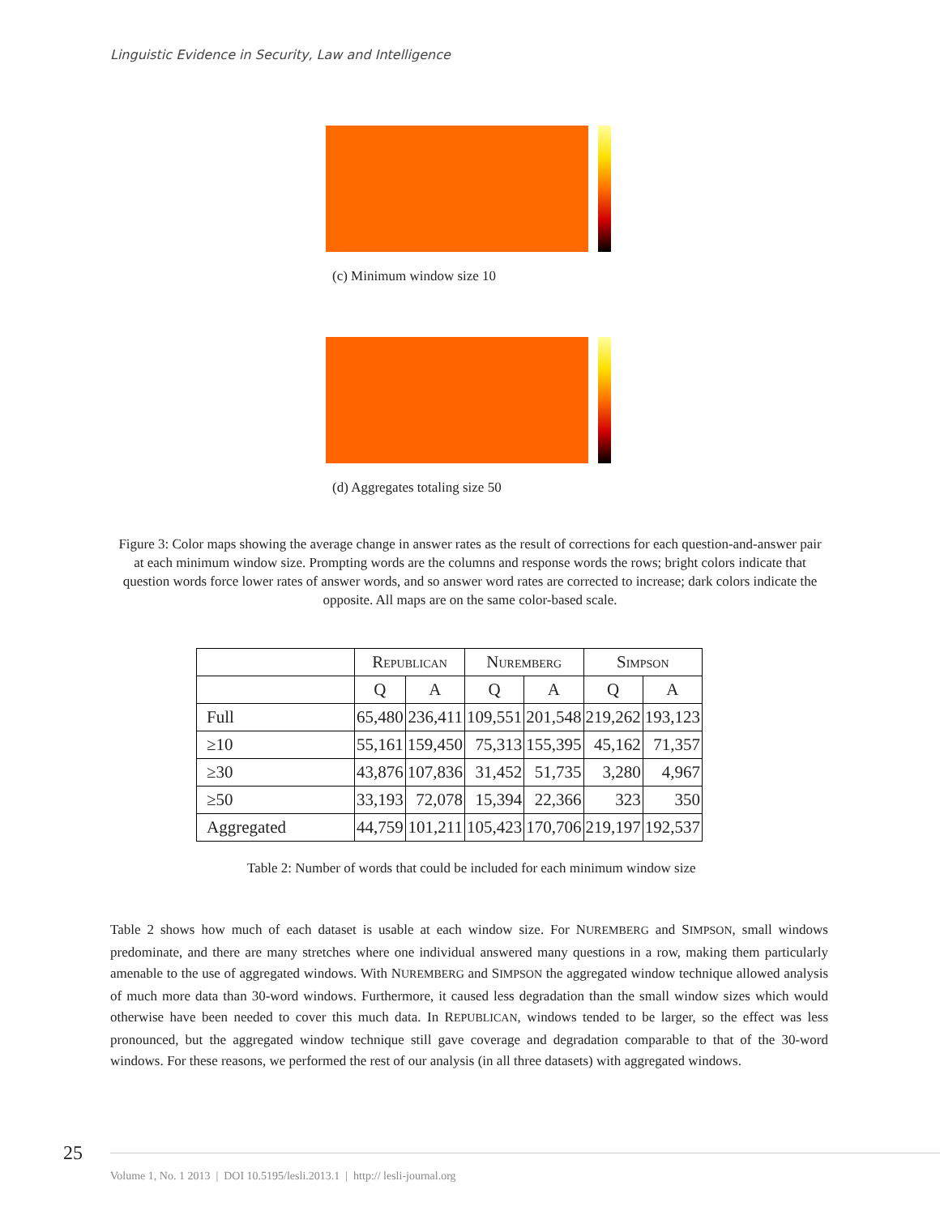Linguistic Evidence in Security, Law and Intelligence
(c) Minimum window size 10
(d) Aggregates totaling size 50
Figure 3: Color maps showing the average change in answer rates as the result of corrections for each question-and-answer pair at each minimum window size. Prompting words are the columns and response words the rows; bright colors indicate that question words force lower rates of answer words, and so answer word rates are corrected to increase; dark colors indicate the opposite. All maps are on the same color-based scale.
| | R EPUBLICAN | | N UREMBERG | | S IMPSON | |
| --- | --- | --- | --- | --- | --- | --- |
| | Q | A | Q | A | Q | A |
| Full | 65,480 | 236,411 | 109,551 | 201,548 | 219,262 | 193,123 |
| ≥10 | 55,161 | 159,450 | 75,313 | 155,395 | 45,162 | 71,357 |
| ≥30 | 43,876 | 107,836 | 31,452 | 51,735 | 3,280 | 4,967 |
| ≥50 | 33,193 | 72,078 | 15,394 | 22,366 | 323 | 350 |
| Aggregated | 44,759 | 101,211 | 105,423 | 170,706 | 219,197 | 192,537 |
Table 2: Number of words that could be included for each minimum window size
Table 2 shows how much of each dataset is usable at each window size. For NUREMBERG and SIMPSON, small windows predominate, and there are many stretches where one individual answered many questions in a row, making them particularly amenable to the use of aggregated windows. With NUREMBERG and SIMPSON the aggregated window technique allowed analysis of much more data than 30-word windows. Furthermore, it caused less degradation than the small window sizes which would otherwise have been needed to cover this much data. In REPUBLICAN, windows tended to be larger, so the effect was less pronounced, but the aggregated window technique still gave coverage and degradation comparable to that of the 30-word windows. For these reasons, we performed the rest of our analysis (in all three datasets) with aggregated windows.
25
Volume 1, No. 1 2013 | DOI 10.5195/lesli.2013.1 | http:// lesli-journal.org